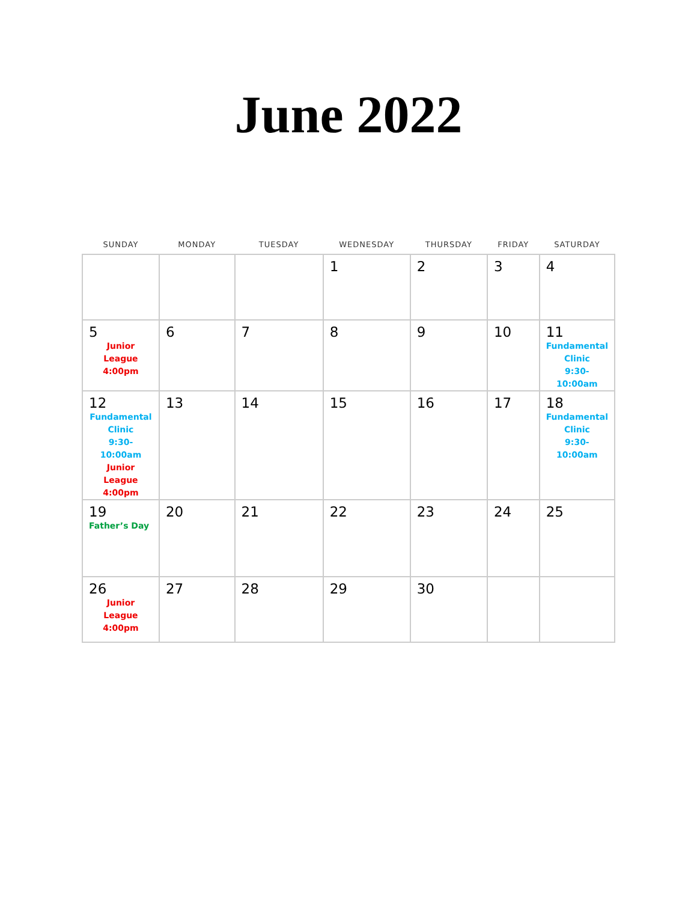June 2022
| SUNDAY | MONDAY | TUESDAY | WEDNESDAY | THURSDAY | FRIDAY | SATURDAY |
| --- | --- | --- | --- | --- | --- | --- |
| | | | 1 | 2 | 3 | 4 |
| 5 Junior League 4:00pm | 6 | 7 | 8 | 9 | 10 | 11 Fundamental Clinic 9:30-10:00am |
| 12 Fundamental Clinic 9:30-10:00am Junior League 4:00pm | 13 | 14 | 15 | 16 | 17 | 18 Fundamental Clinic 9:30-10:00am |
| 19 Father’s Day | 20 | 21 | 22 | 23 | 24 | 25 |
| 26 Junior League 4:00pm | 27 | 28 | 29 | 30 | | |